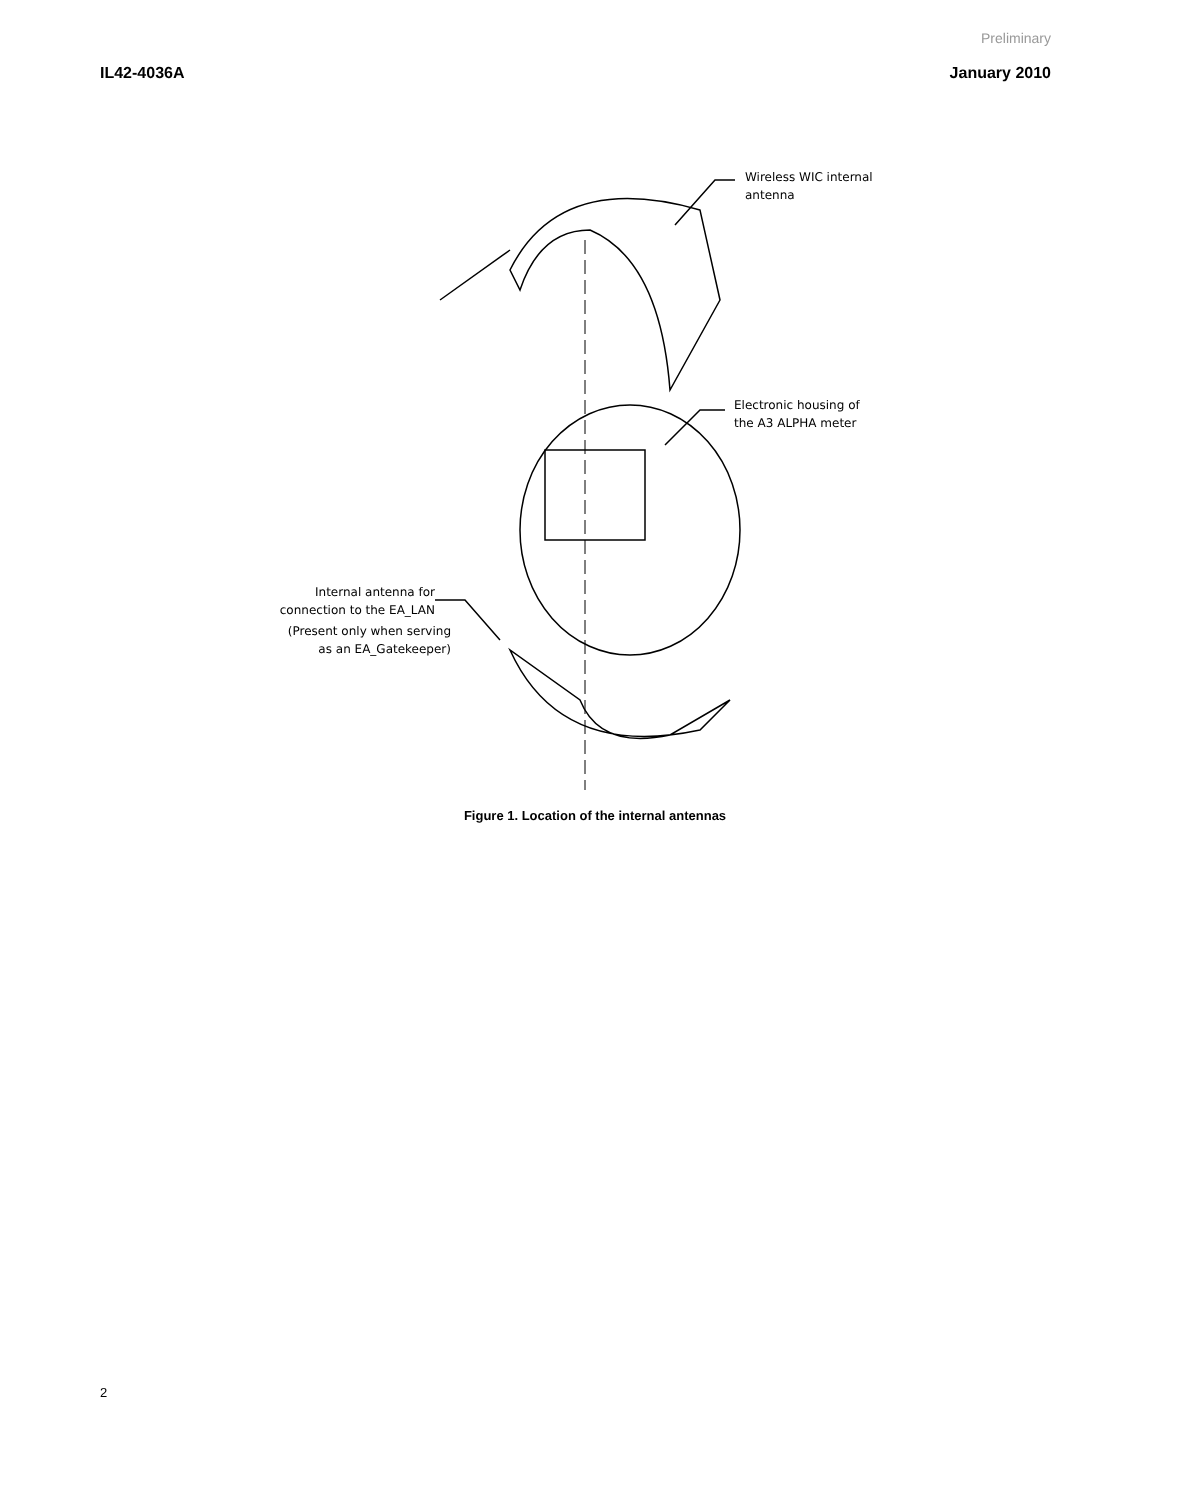Preliminary
IL42-4036A January 2010
Wireless WIC internal
antenna
Electronic housing of
the A3 ALPHA meter
Internal antenna for
connection to the EA_LAN
(Present only when serving
as an EA_Gatekeeper)
Figure 1. Location of the internal antennas
2